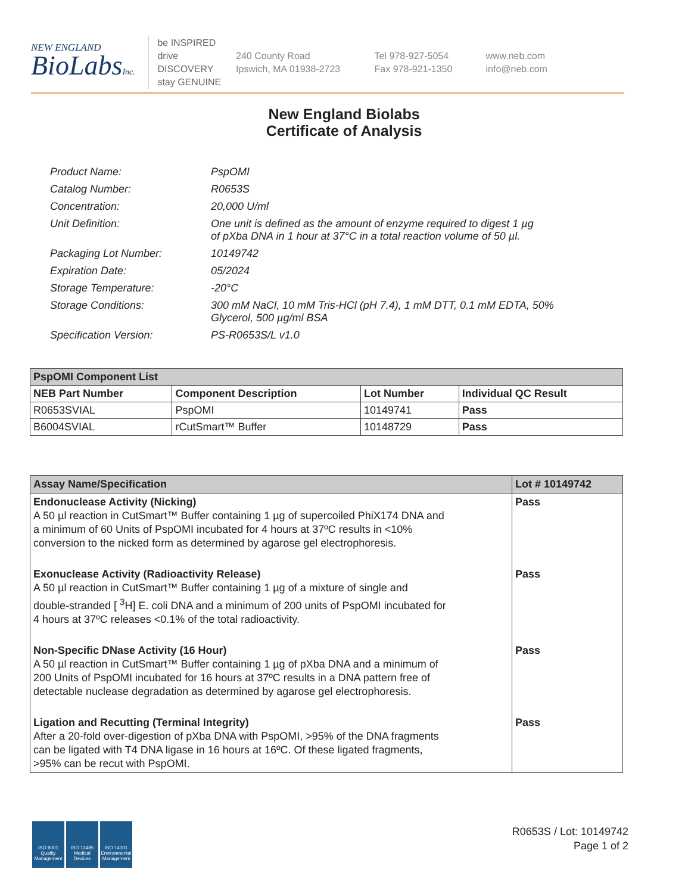NEW ENGLAND
BioLabsInc.
be INSPIRED
drive DISCOVERY
stay GENUINE
240 County Road
Ipswich, MA 01938-2723
Tel 978-927-5054
Fax 978-921-1350
www.neb.com
info@neb.com
New England Biolabs
Certificate of Analysis
| Product Name: | PspOMI |
| Catalog Number: | R0653S |
| Concentration: | 20,000 U/ml |
| Unit Definition: | One unit is defined as the amount of enzyme required to digest 1 µg of pXba DNA in 1 hour at 37°C in a total reaction volume of 50 µl. |
| Packaging Lot Number: | 10149742 |
| Expiration Date: | 05/2024 |
| Storage Temperature: | -20°C |
| Storage Conditions: | 300 mM NaCl, 10 mM Tris-HCl (pH 7.4), 1 mM DTT, 0.1 mM EDTA, 50% Glycerol, 500 µg/ml BSA |
| Specification Version: | PS-R0653S/L v1.0 |
| PspOMI Component List | | | |
| NEB Part Number | Component Description | Lot Number | Individual QC Result |
| R0653SVIAL | PspOMI | 10149741 | Pass |
| B6004SVIAL | rCutSmart™ Buffer | 10148729 | Pass |
| Assay Name/Specification | Lot # 10149742 |
| Endonuclease Activity (Nicking) A 50 µl reaction in CutSmart™ Buffer containing 1 µg of supercoiled PhiX174 DNA and a minimum of 60 Units of PspOMI incubated for 4 hours at 37ºC results in <10% conversion to the nicked form as determined by agarose gel electrophoresis. | Pass |
| Exonuclease Activity (Radioactivity Release) A 50 µl reaction in CutSmart™ Buffer containing 1 µg of a mixture of single and double-stranded [ <sup>3</sup>H] E. coli DNA and a minimum of 200 units of PspOMI incubated for 4 hours at 37ºC releases <0.1% of the total radioactivity. | Pass |
| Non-Specific DNase Activity (16 Hour) A 50 µl reaction in CutSmart™ Buffer containing 1 µg of pXba DNA and a minimum of 200 Units of PspOMI incubated for 16 hours at 37ºC results in a DNA pattern free of detectable nuclease degradation as determined by agarose gel electrophoresis. | Pass |
| Ligation and Recutting (Terminal Integrity) After a 20-fold over-digestion of pXba DNA with PspOMI, >95% of the DNA fragments can be ligated with T4 DNA ligase in 16 hours at 16ºC. Of these ligated fragments, >95% can be recut with PspOMI. | Pass |
ISO 9001
Quality Management
ISO 13485
Medical Devices
ISO 14001
Environmental Management
R0653S / Lot: 10149742
Page 1 of 2